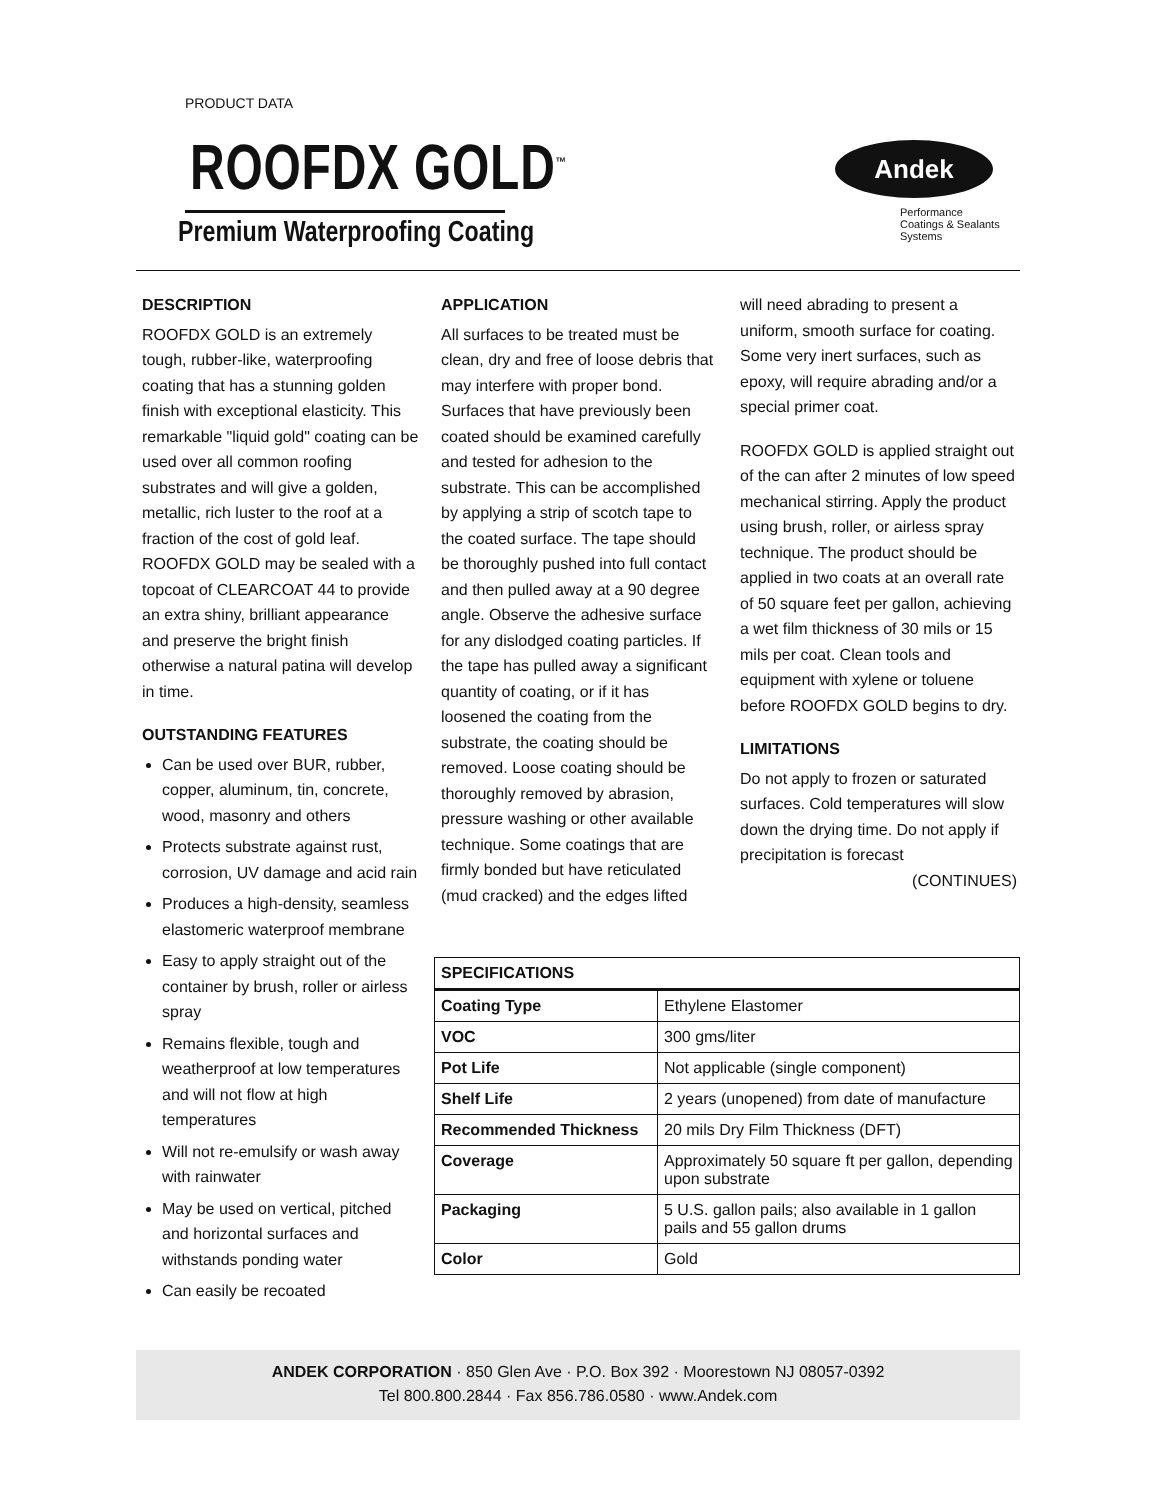PRODUCT DATA
ROOFDX GOLD<sup>™</sup>
Premium Waterproofing Coating
Andek
Performance
Coatings & Sealants
Systems
DESCRIPTION
ROOFDX GOLD is an extremely tough, rubber-like, waterproofing coating that has a stunning golden finish with exceptional elasticity. This remarkable "liquid gold" coating can be used over all common roofing substrates and will give a golden, metallic, rich luster to the roof at a fraction of the cost of gold leaf. ROOFDX GOLD may be sealed with a topcoat of CLEARCOAT 44 to provide an extra shiny, brilliant appearance and preserve the bright finish otherwise a natural patina will develop in time.
OUTSTANDING FEATURES
Can be used over BUR, rubber, copper, aluminum, tin, concrete, wood, masonry and others
Protects substrate against rust, corrosion, UV damage and acid rain
Produces a high-density, seamless elastomeric waterproof membrane
Easy to apply straight out of the container by brush, roller or airless spray
Remains flexible, tough and weatherproof at low temperatures and will not flow at high temperatures
Will not re-emulsify or wash away with rainwater
May be used on vertical, pitched and horizontal surfaces and withstands ponding water
Can easily be recoated
APPLICATION
All surfaces to be treated must be clean, dry and free of loose debris that may interfere with proper bond. Surfaces that have previously been coated should be examined carefully and tested for adhesion to the substrate. This can be accomplished by applying a strip of scotch tape to the coated surface. The tape should be thoroughly pushed into full contact and then pulled away at a 90 degree angle. Observe the adhesive surface for any dislodged coating particles. If the tape has pulled away a significant quantity of coating, or if it has loosened the coating from the substrate, the coating should be removed. Loose coating should be thoroughly removed by abrasion, pressure washing or other available technique. Some coatings that are firmly bonded but have reticulated (mud cracked) and the edges lifted
will need abrading to present a uniform, smooth surface for coating. Some very inert surfaces, such as epoxy, will require abrading and/or a special primer coat.
ROOFDX GOLD is applied straight out of the can after 2 minutes of low speed mechanical stirring. Apply the product using brush, roller, or airless spray technique. The product should be applied in two coats at an overall rate of 50 square feet per gallon, achieving a wet film thickness of 30 mils or 15 mils per coat. Clean tools and equipment with xylene or toluene before ROOFDX GOLD begins to dry.
LIMITATIONS
Do not apply to frozen or saturated surfaces. Cold temperatures will slow down the drying time. Do not apply if precipitation is forecast
(CONTINUES)
| SPECIFICATIONS | |
| --- | --- |
| Coating Type | Ethylene Elastomer |
| VOC | 300 gms/liter |
| Pot Life | Not applicable (single component) |
| Shelf Life | 2 years (unopened) from date of manufacture |
| Recommended Thickness | 20 mils Dry Film Thickness (DFT) |
| Coverage | Approximately 50 square ft per gallon, depending upon substrate |
| Packaging | 5 U.S. gallon pails; also available in 1 gallon pails and 55 gallon drums |
| Color | Gold |
ANDEK CORPORATION · 850 Glen Ave · P.O. Box 392 · Moorestown NJ 08057-0392
Tel 800.800.2844 · Fax 856.786.0580 · www.Andek.com